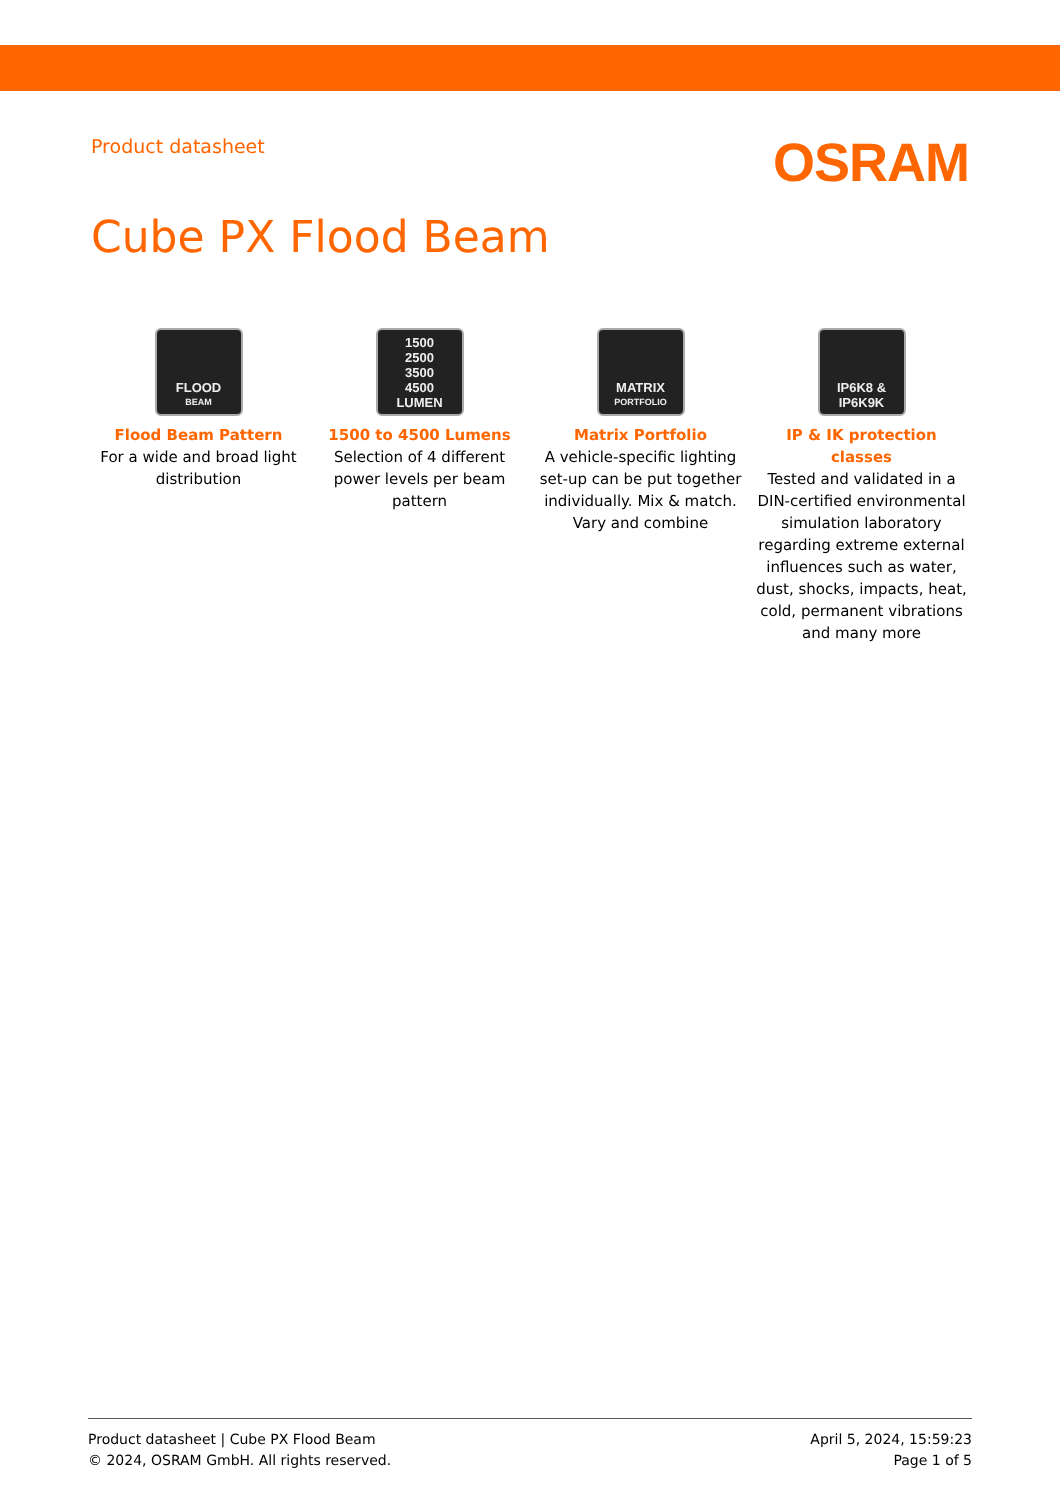Product datasheet
OSRAM
Cube PX Flood Beam
FLOOD
BEAM
Flood Beam Pattern
For a wide and broad light distribution
1500
2500
3500
4500
LUMEN
1500 to 4500 Lumens
Selection of 4 different power levels per beam pattern
MATRIX
PORTFOLIO
Matrix Portfolio
A vehicle-specific lighting set-up can be put together individually. Mix & match. Vary and combine
IP6K8 &
IP6K9K
IP & IK protection classes
Tested and validated in a DIN-certified environmental simulation laboratory regarding extreme external influences such as water, dust, shocks, impacts, heat, cold, permanent vibrations and many more
Product datasheet | Cube PX Flood Beam
© 2024, OSRAM GmbH. All rights reserved.
April 5, 2024, 15:59:23
Page 1 of 5